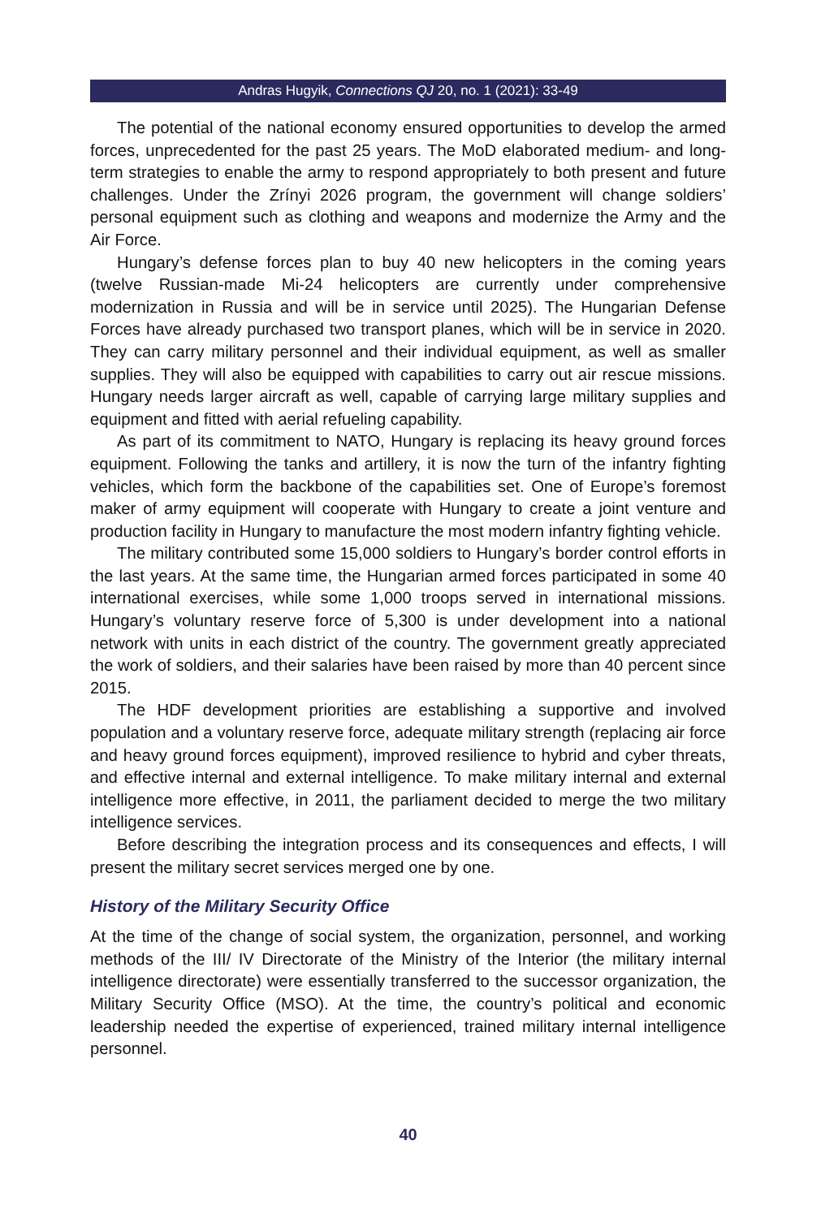Andras Hugyik, Connections QJ 20, no. 1 (2021): 33-49
The potential of the national economy ensured opportunities to develop the armed forces, unprecedented for the past 25 years. The MoD elaborated medium- and long-term strategies to enable the army to respond appropriately to both present and future challenges. Under the Zrínyi 2026 program, the government will change soldiers’ personal equipment such as clothing and weapons and modernize the Army and the Air Force.
Hungary’s defense forces plan to buy 40 new helicopters in the coming years (twelve Russian-made Mi-24 helicopters are currently under comprehensive modernization in Russia and will be in service until 2025). The Hungarian Defense Forces have already purchased two transport planes, which will be in service in 2020. They can carry military personnel and their individual equipment, as well as smaller supplies. They will also be equipped with capabilities to carry out air rescue missions. Hungary needs larger aircraft as well, capable of carrying large military supplies and equipment and fitted with aerial refueling capability.
As part of its commitment to NATO, Hungary is replacing its heavy ground forces equipment. Following the tanks and artillery, it is now the turn of the infantry fighting vehicles, which form the backbone of the capabilities set. One of Europe’s foremost maker of army equipment will cooperate with Hungary to create a joint venture and production facility in Hungary to manufacture the most modern infantry fighting vehicle.
The military contributed some 15,000 soldiers to Hungary’s border control efforts in the last years. At the same time, the Hungarian armed forces participated in some 40 international exercises, while some 1,000 troops served in international missions. Hungary’s voluntary reserve force of 5,300 is under development into a national network with units in each district of the country. The government greatly appreciated the work of soldiers, and their salaries have been raised by more than 40 percent since 2015.
The HDF development priorities are establishing a supportive and involved population and a voluntary reserve force, adequate military strength (replacing air force and heavy ground forces equipment), improved resilience to hybrid and cyber threats, and effective internal and external intelligence. To make military internal and external intelligence more effective, in 2011, the parliament decided to merge the two military intelligence services.
Before describing the integration process and its consequences and effects, I will present the military secret services merged one by one.
History of the Military Security Office
At the time of the change of social system, the organization, personnel, and working methods of the III/ IV Directorate of the Ministry of the Interior (the military internal intelligence directorate) were essentially transferred to the successor organization, the Military Security Office (MSO). At the time, the country’s political and economic leadership needed the expertise of experienced, trained military internal intelligence personnel.
40